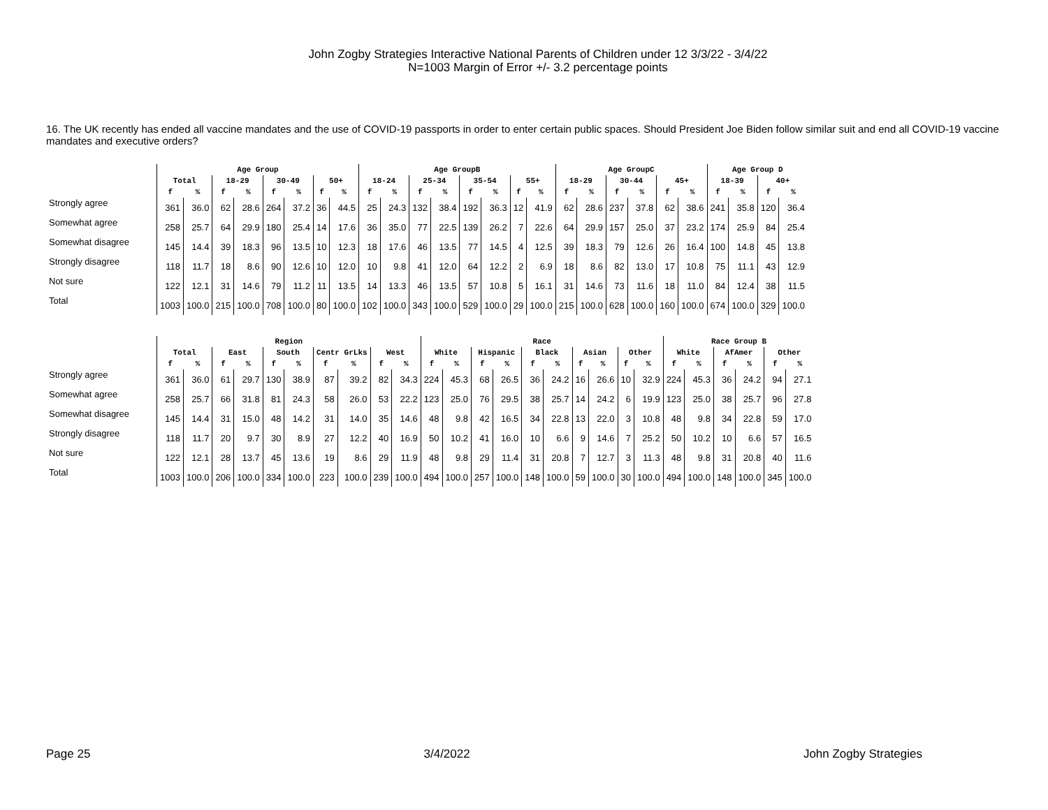John Zogby Strategies Interactive National Parents of Children under 12 3/3/22 - 3/4/22
N=1003 Margin of Error +/- 3.2 percentage points
16. The UK recently has ended all vaccine mandates and the use of COVID-19 passports in order to enter certain public spaces. Should President Joe Biden follow similar suit and end all COVID-19 vaccine mandates and executive orders?
| | Age Group | | | | | | | | Age GroupB | | | | | | | | Age GroupC | | | | | | Age Group D | | | |
| --- | --- | --- | --- | --- | --- | --- | --- | --- | --- | --- | --- | --- | --- | --- | --- | --- | --- | --- | --- | --- | --- | --- | --- | --- | --- | --- |
| | Total | | 18-29 | | 30-49 | | 50+ | | 18-24 | | 25-34 | | 35-54 | | 55+ | | 18-29 | | 30-44 | | 45+ | | 18-39 | | 40+ | |
| | f | % | f | % | f | % | f | % | f | % | f | % | f | % | f | % | f | % | f | % | f | % | f | % | f | % |
| Strongly agree | 361 | 36.0 | 62 | 28.6 | 264 | 37.2 | 36 | 44.5 | 25 | 24.3 | 132 | 38.4 | 192 | 36.3 | 12 | 41.9 | 62 | 28.6 | 237 | 37.8 | 62 | 38.6 | 241 | 35.8 | 120 | 36.4 |
| Somewhat agree | 258 | 25.7 | 64 | 29.9 | 180 | 25.4 | 14 | 17.6 | 36 | 35.0 | 77 | 22.5 | 139 | 26.2 | 7 | 22.6 | 64 | 29.9 | 157 | 25.0 | 37 | 23.2 | 174 | 25.9 | 84 | 25.4 |
| Somewhat disagree | 145 | 14.4 | 39 | 18.3 | 96 | 13.5 | 10 | 12.3 | 18 | 17.6 | 46 | 13.5 | 77 | 14.5 | 4 | 12.5 | 39 | 18.3 | 79 | 12.6 | 26 | 16.4 | 100 | 14.8 | 45 | 13.8 |
| Strongly disagree | 118 | 11.7 | 18 | 8.6 | 90 | 12.6 | 10 | 12.0 | 10 | 9.8 | 41 | 12.0 | 64 | 12.2 | 2 | 6.9 | 18 | 8.6 | 82 | 13.0 | 17 | 10.8 | 75 | 11.1 | 43 | 12.9 |
| Not sure | 122 | 12.1 | 31 | 14.6 | 79 | 11.2 | 11 | 13.5 | 14 | 13.3 | 46 | 13.5 | 57 | 10.8 | 5 | 16.1 | 31 | 14.6 | 73 | 11.6 | 18 | 11.0 | 84 | 12.4 | 38 | 11.5 |
| Total | 1003 | 100.0 | 215 | 100.0 | 708 | 100.0 | 80 | 100.0 | 102 | 100.0 | 343 | 100.0 | 529 | 100.0 | 29 | 100.0 | 215 | 100.0 | 628 | 100.0 | 160 | 100.0 | 674 | 100.0 | 329 | 100.0 |
| | Region | | | | | | | | | | Race | | | | | | | | | | Race Group B | | | | | |
| --- | --- | --- | --- | --- | --- | --- | --- | --- | --- | --- | --- | --- | --- | --- | --- | --- | --- | --- | --- | --- | --- | --- | --- | --- | --- | --- |
| | Total | | East | | South | | Centr GrLks | | West | | White | | Hispanic | | Black | | Asian | | Other | | White | | AfAmer | | Other | |
| | f | % | f | % | f | % | f | % | f | % | f | % | f | % | f | % | f | % | f | % | f | % | f | % | f | % |
| Strongly agree | 361 | 36.0 | 61 | 29.7 | 130 | 38.9 | 87 | 39.2 | 82 | 34.3 | 224 | 45.3 | 68 | 26.5 | 36 | 24.2 | 16 | 26.6 | 10 | 32.9 | 224 | 45.3 | 36 | 24.2 | 94 | 27.1 |
| Somewhat agree | 258 | 25.7 | 66 | 31.8 | 81 | 24.3 | 58 | 26.0 | 53 | 22.2 | 123 | 25.0 | 76 | 29.5 | 38 | 25.7 | 14 | 24.2 | 6 | 19.9 | 123 | 25.0 | 38 | 25.7 | 96 | 27.8 |
| Somewhat disagree | 145 | 14.4 | 31 | 15.0 | 48 | 14.2 | 31 | 14.0 | 35 | 14.6 | 48 | 9.8 | 42 | 16.5 | 34 | 22.8 | 13 | 22.0 | 3 | 10.8 | 48 | 9.8 | 34 | 22.8 | 59 | 17.0 |
| Strongly disagree | 118 | 11.7 | 20 | 9.7 | 30 | 8.9 | 27 | 12.2 | 40 | 16.9 | 50 | 10.2 | 41 | 16.0 | 10 | 6.6 | 9 | 14.6 | 7 | 25.2 | 50 | 10.2 | 10 | 6.6 | 57 | 16.5 |
| Not sure | 122 | 12.1 | 28 | 13.7 | 45 | 13.6 | 19 | 8.6 | 29 | 11.9 | 48 | 9.8 | 29 | 11.4 | 31 | 20.8 | 7 | 12.7 | 3 | 11.3 | 48 | 9.8 | 31 | 20.8 | 40 | 11.6 |
| Total | 1003 | 100.0 | 206 | 100.0 | 334 | 100.0 | 223 | 100.0 | 239 | 100.0 | 494 | 100.0 | 257 | 100.0 | 148 | 100.0 | 59 | 100.0 | 30 | 100.0 | 494 | 100.0 | 148 | 100.0 | 345 | 100.0 |
Page 25 3/4/2022 John Zogby Strategies